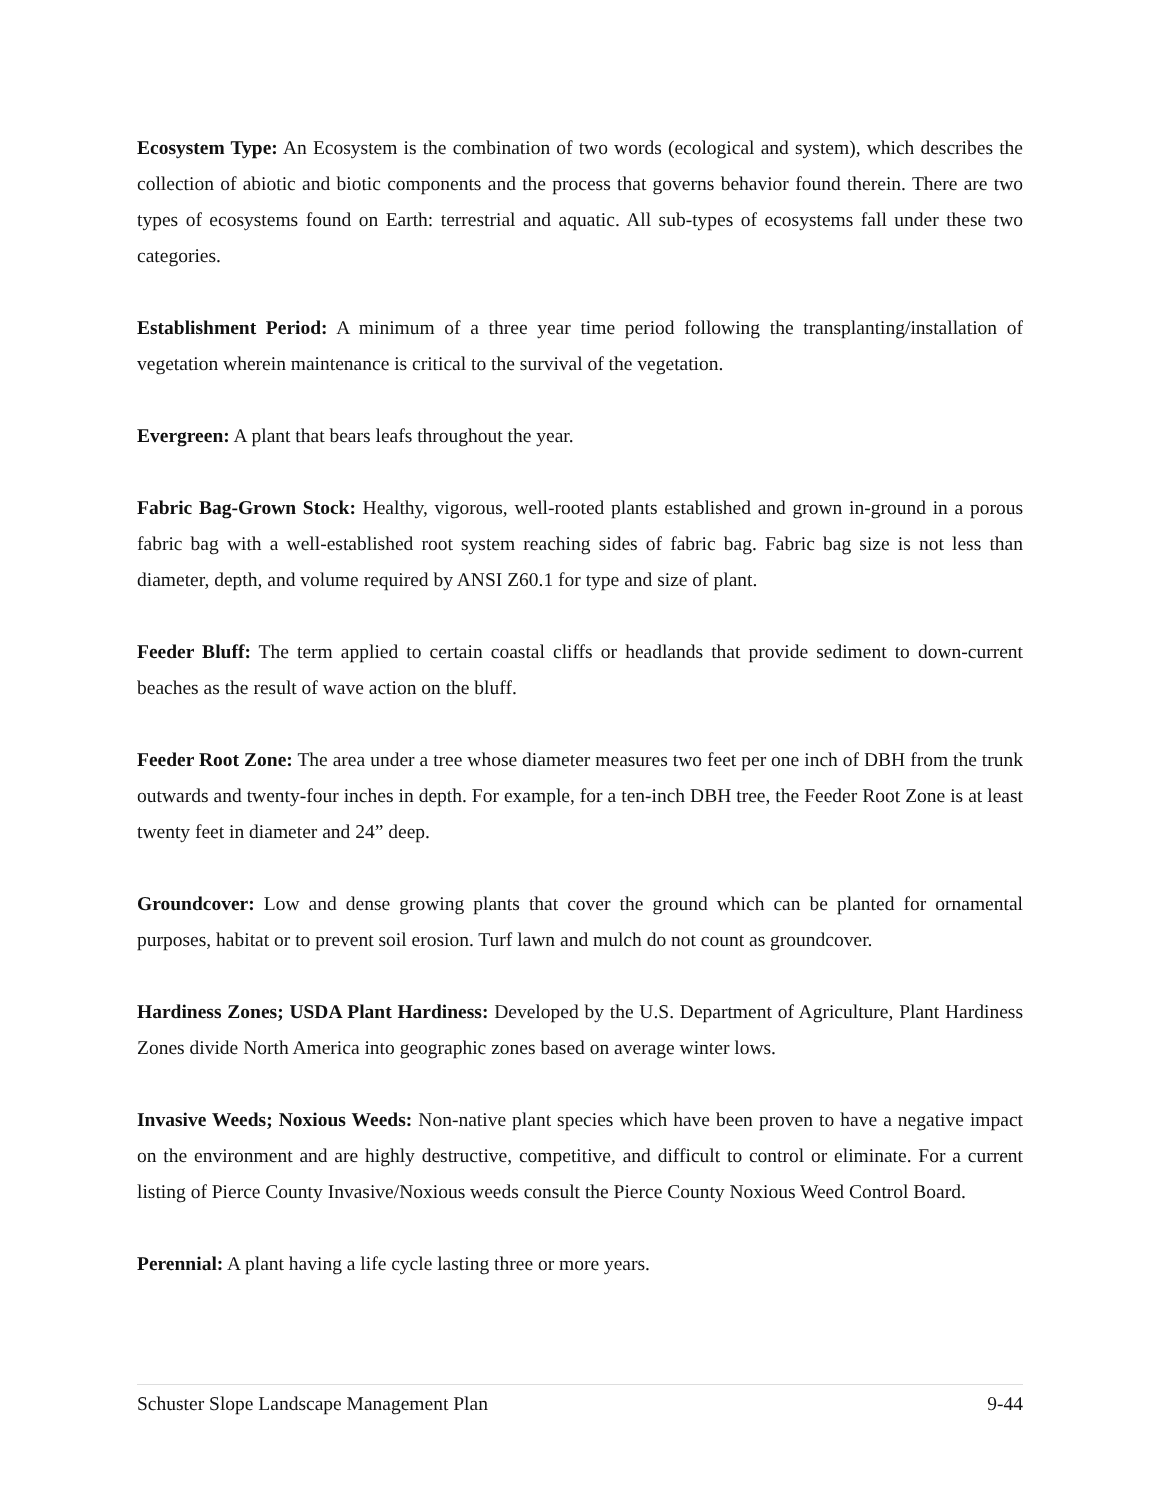Ecosystem Type: An Ecosystem is the combination of two words (ecological and system), which describes the collection of abiotic and biotic components and the process that governs behavior found therein. There are two types of ecosystems found on Earth: terrestrial and aquatic. All sub-types of ecosystems fall under these two categories.
Establishment Period: A minimum of a three year time period following the transplanting/installation of vegetation wherein maintenance is critical to the survival of the vegetation.
Evergreen: A plant that bears leafs throughout the year.
Fabric Bag-Grown Stock: Healthy, vigorous, well-rooted plants established and grown in-ground in a porous fabric bag with a well-established root system reaching sides of fabric bag. Fabric bag size is not less than diameter, depth, and volume required by ANSI Z60.1 for type and size of plant.
Feeder Bluff: The term applied to certain coastal cliffs or headlands that provide sediment to down-current beaches as the result of wave action on the bluff.
Feeder Root Zone: The area under a tree whose diameter measures two feet per one inch of DBH from the trunk outwards and twenty-four inches in depth. For example, for a ten-inch DBH tree, the Feeder Root Zone is at least twenty feet in diameter and 24” deep.
Groundcover: Low and dense growing plants that cover the ground which can be planted for ornamental purposes, habitat or to prevent soil erosion. Turf lawn and mulch do not count as groundcover.
Hardiness Zones; USDA Plant Hardiness: Developed by the U.S. Department of Agriculture, Plant Hardiness Zones divide North America into geographic zones based on average winter lows.
Invasive Weeds; Noxious Weeds: Non-native plant species which have been proven to have a negative impact on the environment and are highly destructive, competitive, and difficult to control or eliminate. For a current listing of Pierce County Invasive/Noxious weeds consult the Pierce County Noxious Weed Control Board.
Perennial: A plant having a life cycle lasting three or more years.
Schuster Slope Landscape Management Plan 9-44